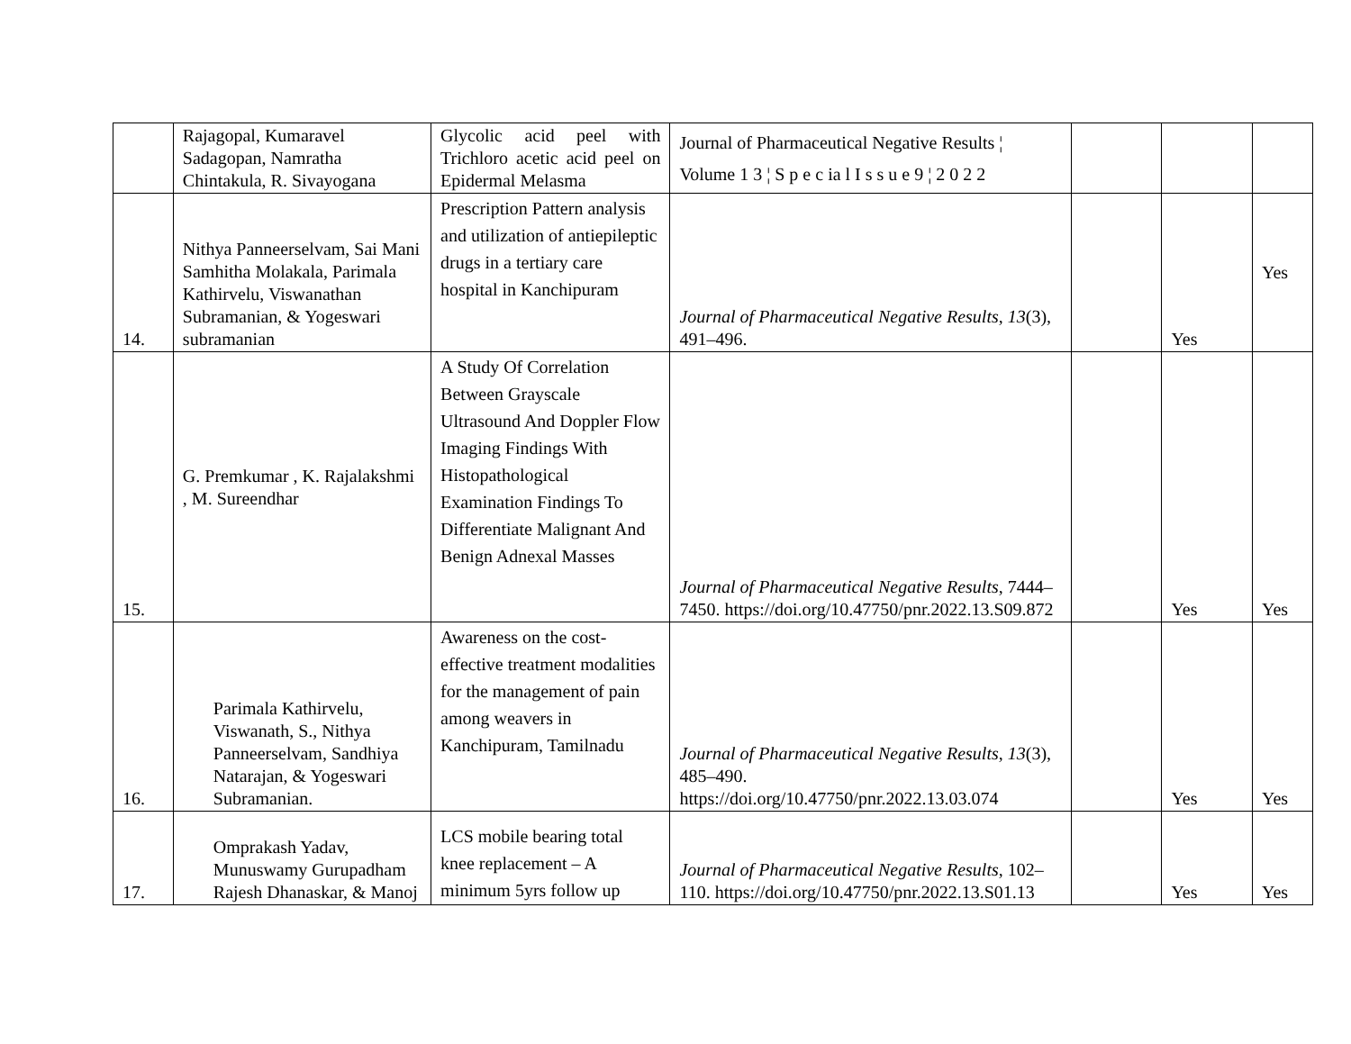| | Rajagopal, Kumaravel Sadagopan, Namratha Chintakula, R. Sivayogana | Glycolic acid peel with Trichloro acetic acid peel on Epidermal Melasma | Journal of Pharmaceutical Negative Results ¦ Volume 1 3 ¦ S p e c ia l I s s u e 9 ¦ 2 0 2 2 | | | |
| 14. | Nithya Panneerselvam, Sai Mani Samhitha Molakala, Parimala Kathirvelu, Viswanathan Subramanian, & Yogeswari subramanian | Prescription Pattern analysis and utilization of antiepileptic drugs in a tertiary care hospital in Kanchipuram | Journal of Pharmaceutical Negative Results , 13 (3), 491–496. | | Yes | Yes |
| 15. | G. Premkumar , K. Rajalakshmi , M. Sureendhar | A Study Of Correlation Between Grayscale Ultrasound And Doppler Flow Imaging Findings With Histopathological Examination Findings To Differentiate Malignant And Benign Adnexal Masses | Journal of Pharmaceutical Negative Results , 7444–7450. https://doi.org/10.47750/pnr.2022.13.S09.872 | | Yes | Yes |
| 16. | Parimala Kathirvelu, Viswanath, S., Nithya Panneerselvam, Sandhiya Natarajan, & Yogeswari Subramanian. | Awareness on the cost-effective treatment modalities for the management of pain among weavers in Kanchipuram, Tamilnadu | Journal of Pharmaceutical Negative Results , 13 (3), 485–490. https://doi.org/10.47750/pnr.2022.13.03.074 | | Yes | Yes |
| 17. | Omprakash Yadav, Munuswamy Gurupadham Rajesh Dhanaskar, & Manoj | LCS mobile bearing total knee replacement – A minimum 5yrs follow up | Journal of Pharmaceutical Negative Results , 102–110. https://doi.org/10.47750/pnr.2022.13.S01.13 | | Yes | Yes |